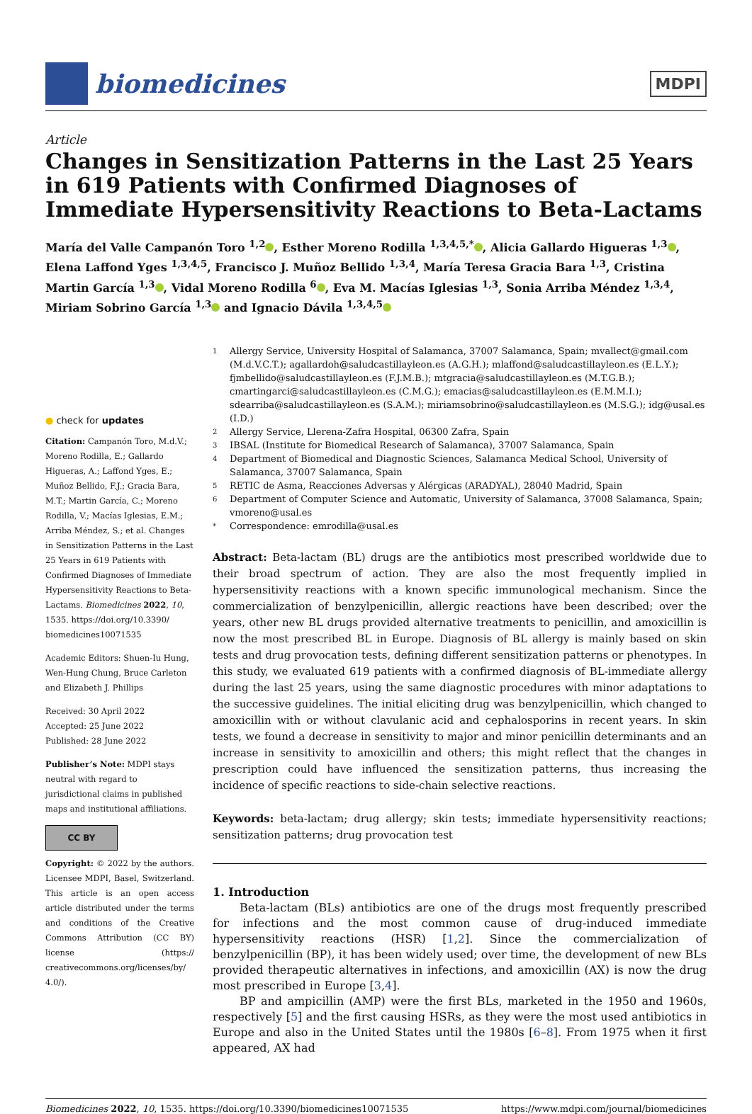biomedicines
MDPI
Article
Changes in Sensitization Patterns in the Last 25 Years in 619 Patients with Confirmed Diagnoses of Immediate Hypersensitivity Reactions to Beta-Lactams
María del Valle Campanón Toro <sup>1,2</sup> , Esther Moreno Rodilla <sup>1,3,4,5,*</sup> , Alicia Gallardo Higueras <sup>1,3</sup> , Elena Laffond Yges <sup>1,3,4,5</sup>, Francisco J. Muñoz Bellido <sup>1,3,4</sup>, María Teresa Gracia Bara <sup>1,3</sup>, Cristina Martin García <sup>1,3</sup> , Vidal Moreno Rodilla <sup>6</sup> , Eva M. Macías Iglesias <sup>1,3</sup>, Sonia Arriba Méndez <sup>1,3,4</sup>, Miriam Sobrino García <sup>1,3</sup> and Ignacio Dávila <sup>1,3,4,5</sup>
● check for updates
Citation: Campanón Toro, M.d.V.; Moreno Rodilla, E.; Gallardo Higueras, A.; Laffond Yges, E.; Muñoz Bellido, F.J.; Gracia Bara, M.T.; Martin García, C.; Moreno Rodilla, V.; Macías Iglesias, E.M.; Arriba Méndez, S.; et al. Changes in Sensitization Patterns in the Last 25 Years in 619 Patients with Confirmed Diagnoses of Immediate Hypersensitivity Reactions to Beta-Lactams. Biomedicines 2022, 10, 1535. https://doi.org/10.3390/ biomedicines10071535
Academic Editors: Shuen-Iu Hung, Wen-Hung Chung, Bruce Carleton and Elizabeth J. Phillips
Received: 30 April 2022
Accepted: 25 June 2022
Published: 28 June 2022
Publisher’s Note: MDPI stays neutral with regard to jurisdictional claims in published maps and institutional affiliations.
CC BY
Copyright: © 2022 by the authors. Licensee MDPI, Basel, Switzerland. This article is an open access article distributed under the terms and conditions of the Creative Commons Attribution (CC BY) license (https:// creativecommons.org/licenses/by/ 4.0/).
1
Allergy Service, University Hospital of Salamanca, 37007 Salamanca, Spain; mvallect@gmail.com (M.d.V.C.T.); agallardoh@saludcastillayleon.es (A.G.H.); mlaffond@saludcastillayleon.es (E.L.Y.); fjmbellido@saludcastillayleon.es (F.J.M.B.); mtgracia@saludcastillayleon.es (M.T.G.B.); cmartingarci@saludcastillayleon.es (C.M.G.); emacias@saludcastillayleon.es (E.M.M.I.); sdearriba@saludcastillayleon.es (S.A.M.); miriamsobrino@saludcastillayleon.es (M.S.G.); idg@usal.es (I.D.)
2
Allergy Service, Llerena-Zafra Hospital, 06300 Zafra, Spain
3
IBSAL (Institute for Biomedical Research of Salamanca), 37007 Salamanca, Spain
4
Department of Biomedical and Diagnostic Sciences, Salamanca Medical School, University of Salamanca, 37007 Salamanca, Spain
5
RETIC de Asma, Reacciones Adversas y Alérgicas (ARADYAL), 28040 Madrid, Spain
6
Department of Computer Science and Automatic, University of Salamanca, 37008 Salamanca, Spain; vmoreno@usal.es
*
Correspondence: emrodilla@usal.es
Abstract: Beta-lactam (BL) drugs are the antibiotics most prescribed worldwide due to their broad spectrum of action. They are also the most frequently implied in hypersensitivity reactions with a known specific immunological mechanism. Since the commercialization of benzylpenicillin, allergic reactions have been described; over the years, other new BL drugs provided alternative treatments to penicillin, and amoxicillin is now the most prescribed BL in Europe. Diagnosis of BL allergy is mainly based on skin tests and drug provocation tests, defining different sensitization patterns or phenotypes. In this study, we evaluated 619 patients with a confirmed diagnosis of BL-immediate allergy during the last 25 years, using the same diagnostic procedures with minor adaptations to the successive guidelines. The initial eliciting drug was benzylpenicillin, which changed to amoxicillin with or without clavulanic acid and cephalosporins in recent years. In skin tests, we found a decrease in sensitivity to major and minor penicillin determinants and an increase in sensitivity to amoxicillin and others; this might reflect that the changes in prescription could have influenced the sensitization patterns, thus increasing the incidence of specific reactions to side-chain selective reactions.
Keywords: beta-lactam; drug allergy; skin tests; immediate hypersensitivity reactions; sensitization patterns; drug provocation test
1. Introduction
Beta-lactam (BLs) antibiotics are one of the drugs most frequently prescribed for infections and the most common cause of drug-induced immediate hypersensitivity reactions (HSR) [1,2]. Since the commercialization of benzylpenicillin (BP), it has been widely used; over time, the development of new BLs provided therapeutic alternatives in infections, and amoxicillin (AX) is now the drug most prescribed in Europe [3,4].
BP and ampicillin (AMP) were the first BLs, marketed in the 1950 and 1960s, respectively [5] and the first causing HSRs, as they were the most used antibiotics in Europe and also in the United States until the 1980s [6–8]. From 1975 when it first appeared, AX had
Biomedicines 2022, 10, 1535. https://doi.org/10.3390/biomedicines10071535 https://www.mdpi.com/journal/biomedicines